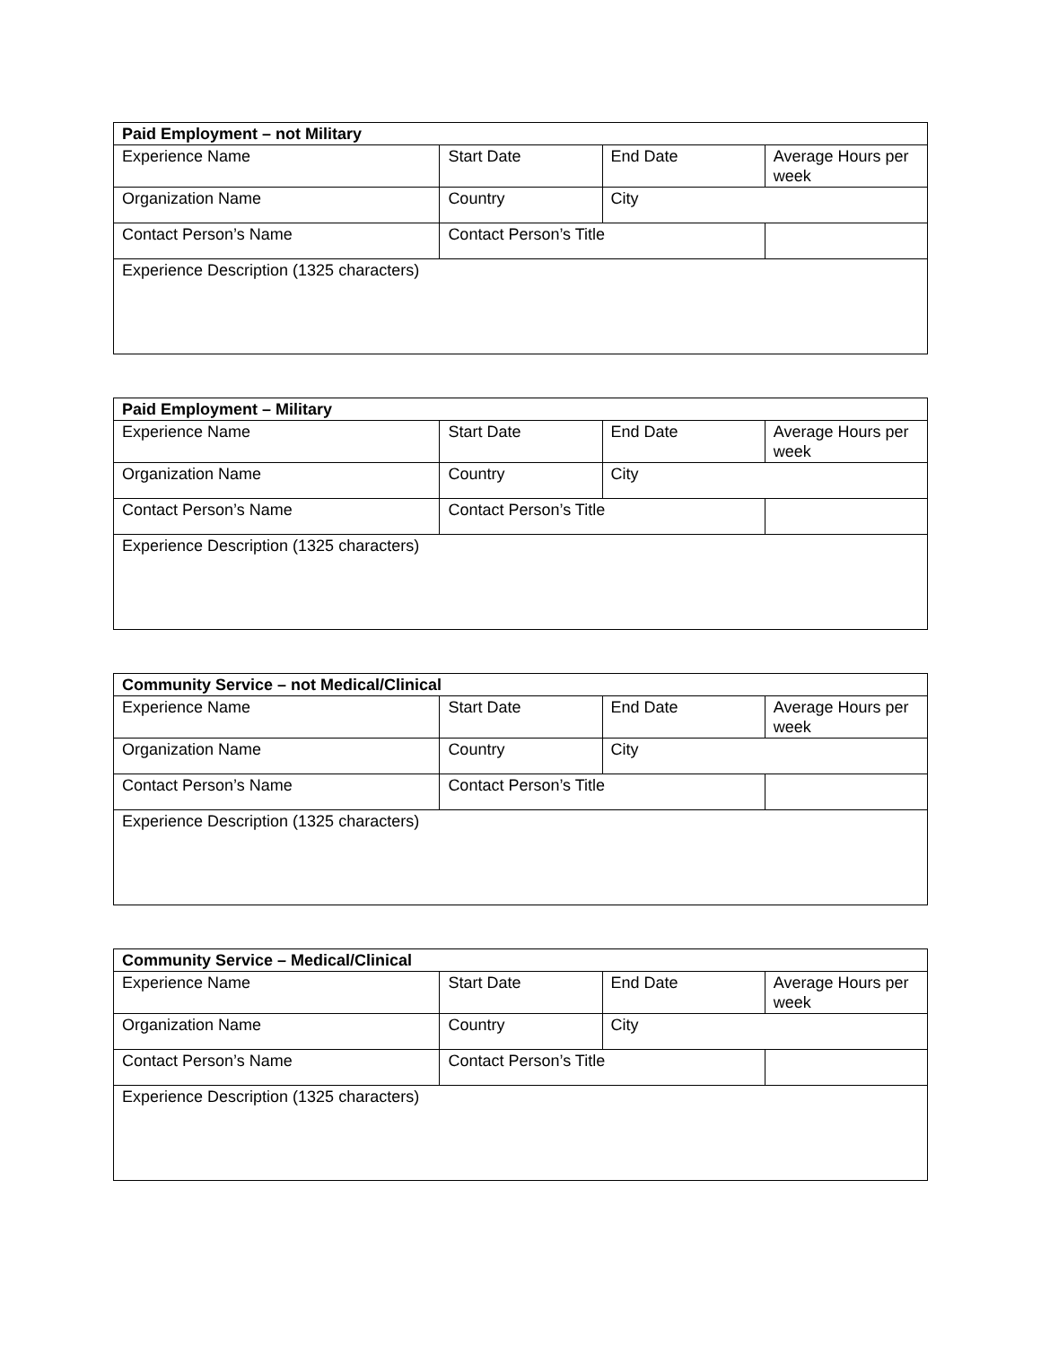| Paid Employment – not Military | | | |
| --- | --- | --- | --- |
| Experience Name | Start Date | End Date | Average Hours per week |
| Organization Name | Country | City | |
| Contact Person’s Name | Contact Person’s Title | | |
| Experience Description (1325 characters) | | | |
| Paid Employment – Military | | | |
| --- | --- | --- | --- |
| Experience Name | Start Date | End Date | Average Hours per week |
| Organization Name | Country | City | |
| Contact Person’s Name | Contact Person’s Title | | |
| Experience Description (1325 characters) | | | |
| Community Service – not Medical/Clinical | | | |
| --- | --- | --- | --- |
| Experience Name | Start Date | End Date | Average Hours per week |
| Organization Name | Country | City | |
| Contact Person’s Name | Contact Person’s Title | | |
| Experience Description (1325 characters) | | | |
| Community Service – Medical/Clinical | | | |
| --- | --- | --- | --- |
| Experience Name | Start Date | End Date | Average Hours per week |
| Organization Name | Country | City | |
| Contact Person’s Name | Contact Person’s Title | | |
| Experience Description (1325 characters) | | | |